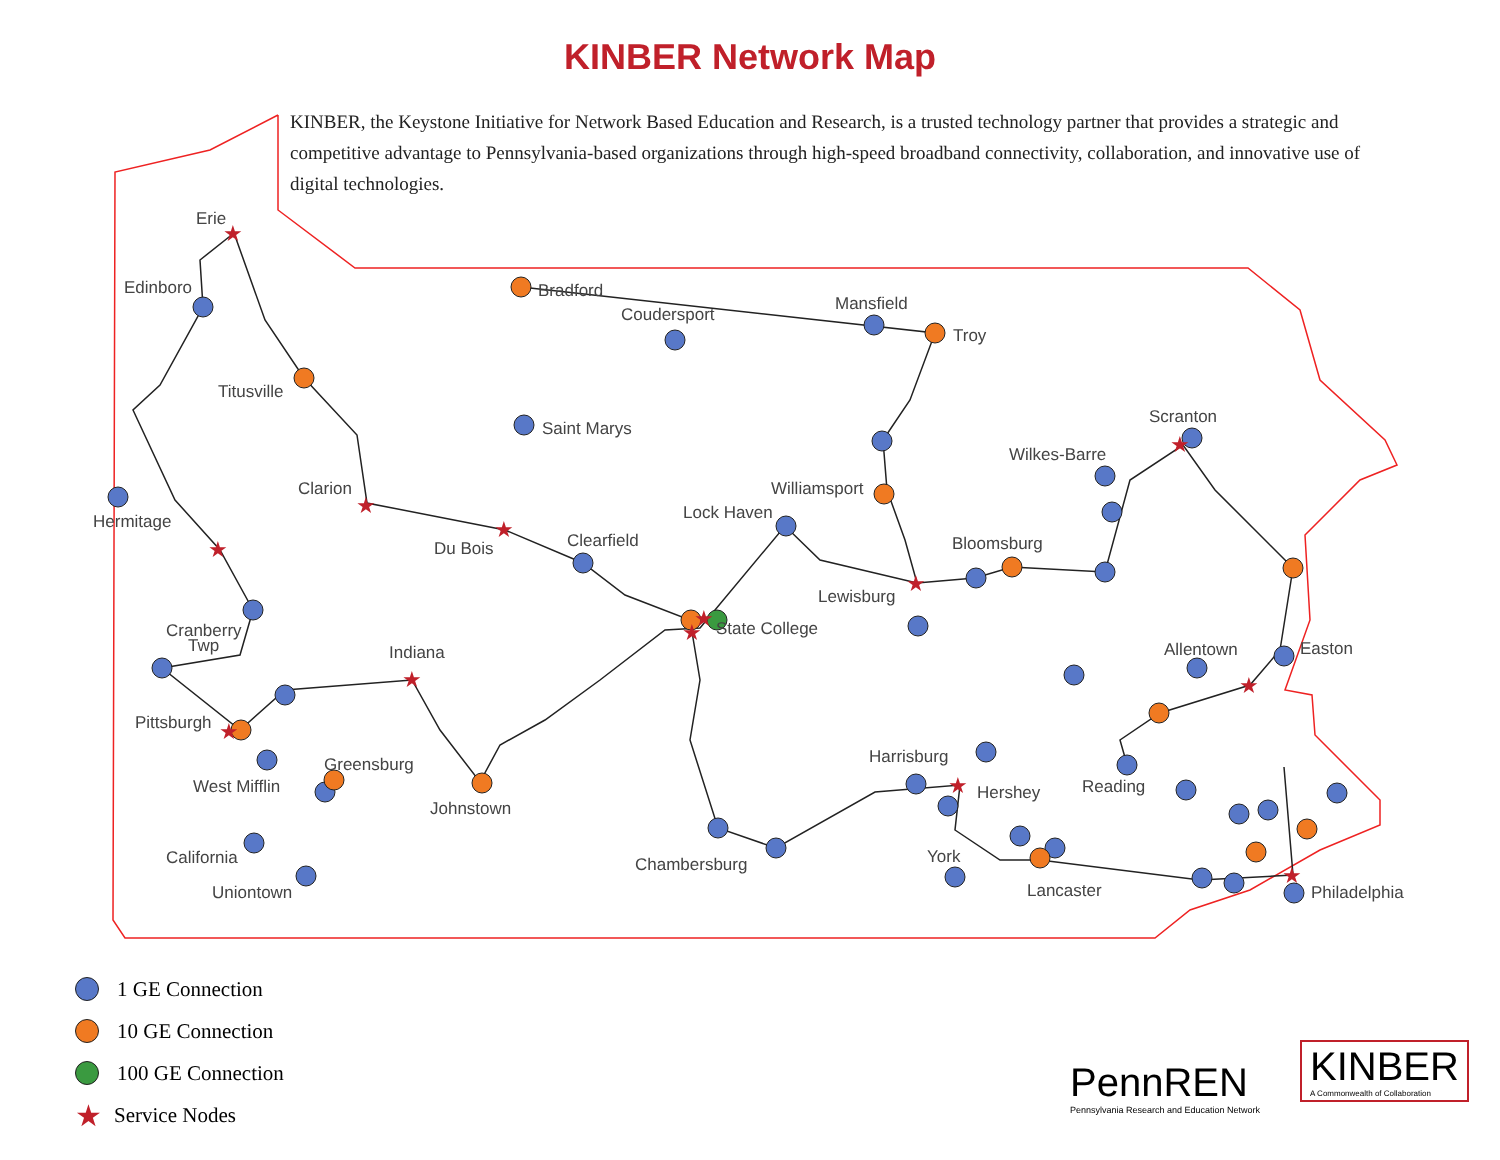KINBER Network Map
KINBER, the Keystone Initiative for Network Based Education and Research, is a trusted technology partner that provides a strategic and competitive advantage to Pennsylvania-based organizations through high-speed broadband connectivity, collaboration, and innovative use of digital technologies.
★
★
★
★
★
★
★
★
★
★
★
★
★
Erie
Edinboro
Titusville
Clarion
Hermitage
Du Bois
Bradford
Coudersport
Saint Marys
Clearfield
Mansfield
Troy
Lock Haven
Williamsport
Wilkes-Barre
Scranton
Bloomsburg
Lewisburg
State College
Cranberry
Twp
Indiana
Pittsburgh
Greensburg
West Mifflin
Johnstown
California
Uniontown
Allentown
Easton
Reading
Harrisburg
Hershey
York
Chambersburg
Lancaster
Philadelphia
1 GE Connection
10 GE Connection
100 GE Connection
★ Service Nodes
PennREN
Pennsylvania Research and Education Network
KINBER
A Commonwealth of Collaboration